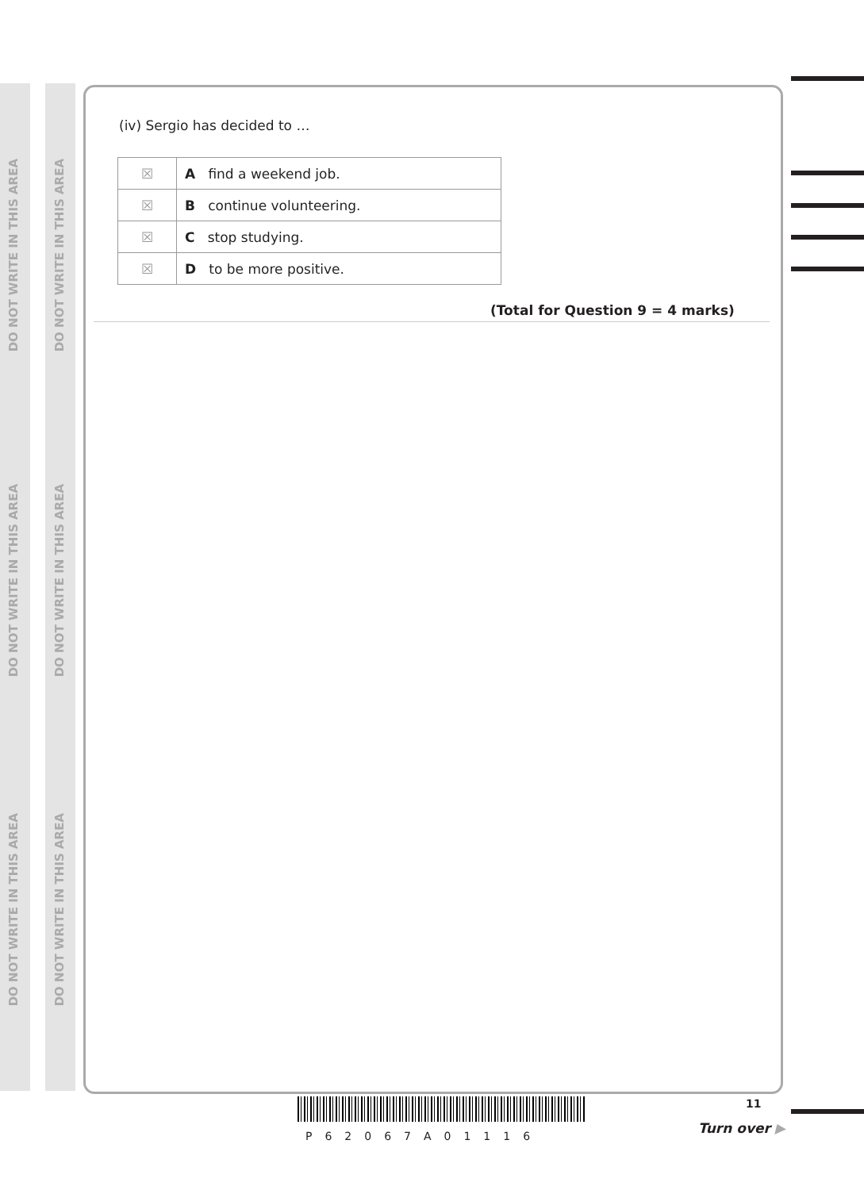DO NOT WRITE IN THIS AREA
DO NOT WRITE IN THIS AREA
DO NOT WRITE IN THIS AREA
DO NOT WRITE IN THIS AREA
DO NOT WRITE IN THIS AREA
DO NOT WRITE IN THIS AREA
(iv) Sergio has decided to …
| ☒ | A find a weekend job. |
| ☒ | B continue volunteering. |
| ☒ | C stop studying. |
| ☒ | D to be more positive. |
(Total for Question 9 = 4 marks)
P62067A01116
11
Turn over ▶